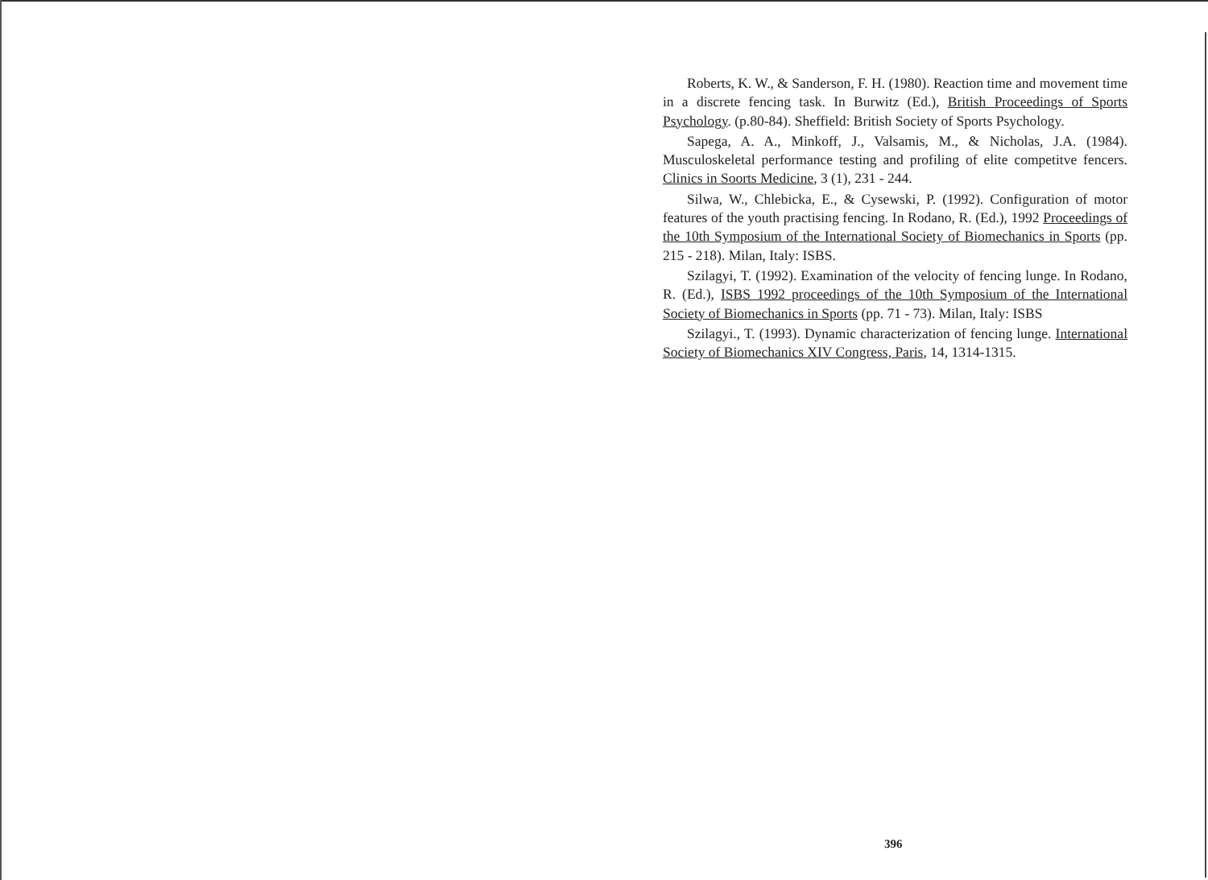Roberts, K. W., & Sanderson, F. H. (1980). Reaction time and movement time in a discrete fencing task. In Burwitz (Ed.), British Proceedings of Sports Psychology. (p.80-84). Sheffield: British Society of Sports Psychology.
Sapega, A. A., Minkoff, J., Valsamis, M., & Nicholas, J.A. (1984). Musculoskeletal performance testing and profiling of elite competitve fencers. Clinics in Soorts Medicine, 3 (1), 231 - 244.
Silwa, W., Chlebicka, E., & Cysewski, P. (1992). Configuration of motor features of the youth practising fencing. In Rodano, R. (Ed.), 1992 Proceedings of the 10th Symposium of the International Society of Biomechanics in Sports (pp. 215 - 218). Milan, Italy: ISBS.
Szilagyi, T. (1992). Examination of the velocity of fencing lunge. In Rodano, R. (Ed.), ISBS 1992 proceedings of the 10th Symposium of the International Society of Biomechanics in Sports (pp. 71 - 73). Milan, Italy: ISBS
Szilagyi., T. (1993). Dynamic characterization of fencing lunge. International Society of Biomechanics XIV Congress, Paris, 14, 1314-1315.
396